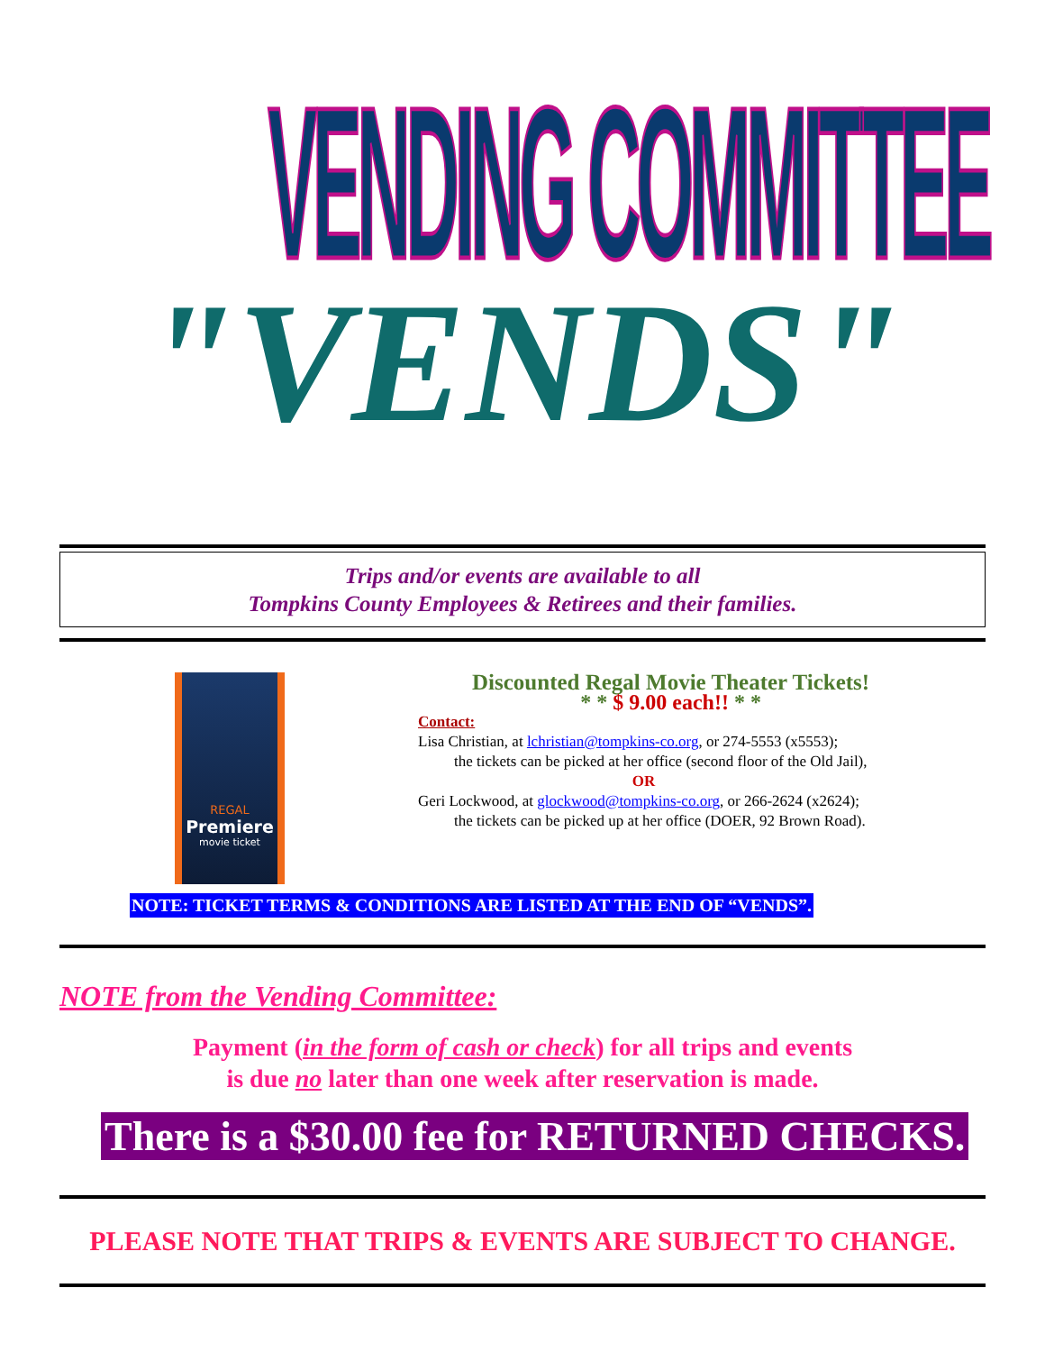VENDING COMMITTEE
"VENDS"
Trips and/or events are available to all
Tompkins County Employees & Retirees and their families.
REGAL
Premiere
movie ticket
Discounted Regal Movie Theater Tickets!
* * $ 9.00 each!! * *
Contact:
Lisa Christian, at lchristian@tompkins-co.org, or 274-5553 (x5553);
the tickets can be picked at her office (second floor of the Old Jail),
OR
Geri Lockwood, at glockwood@tompkins-co.org, or 266-2624 (x2624);
the tickets can be picked up at her office (DOER, 92 Brown Road).
NOTE: TICKET TERMS & CONDITIONS ARE LISTED AT THE END OF “VENDS”.
NOTE from the Vending Committee:
Payment (in the form of cash or check) for all trips and events
is due no later than one week after reservation is made.
There is a $30.00 fee for RETURNED CHECKS.
PLEASE NOTE THAT TRIPS & EVENTS ARE SUBJECT TO CHANGE.